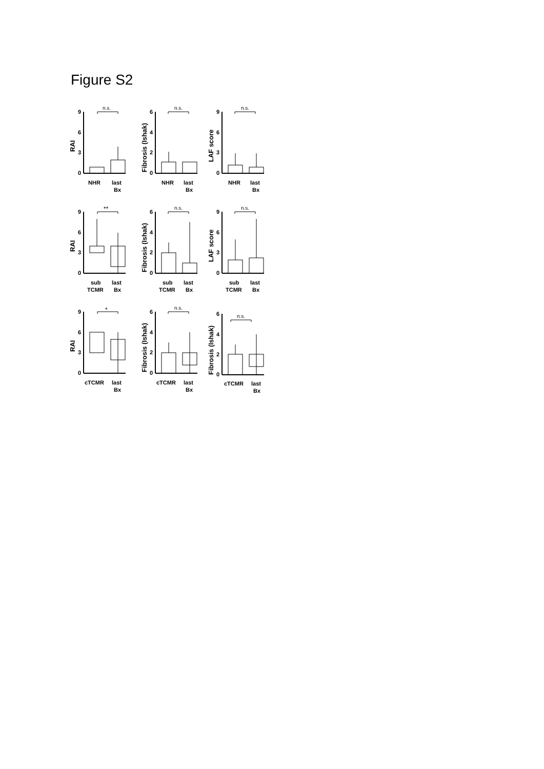Figure S2
RAI
9
6
3
0
n.s.
NHR
last
Bx
Fibrosis (Ishak)
6
4
2
0
n.s.
NHR
last
Bx
LAF score
9
6
3
0
n.s.
NHR
last
Bx
RAI
9
6
3
0
**
sub
TCMR
last
Bx
Fibrosis (Ishak)
6
4
2
0
n.s.
sub
TCMR
last
Bx
LAF score
9
6
3
0
n.s.
sub
TCMR
last
Bx
RAI
9
6
3
0
*
cTCMR
last
Bx
Fibrosis (Ishak)
6
4
2
0
n.s.
cTCMR
last
Bx
Fibrosis (Ishak)
6
4
2
0
n.s.
cTCMR
last
Bx